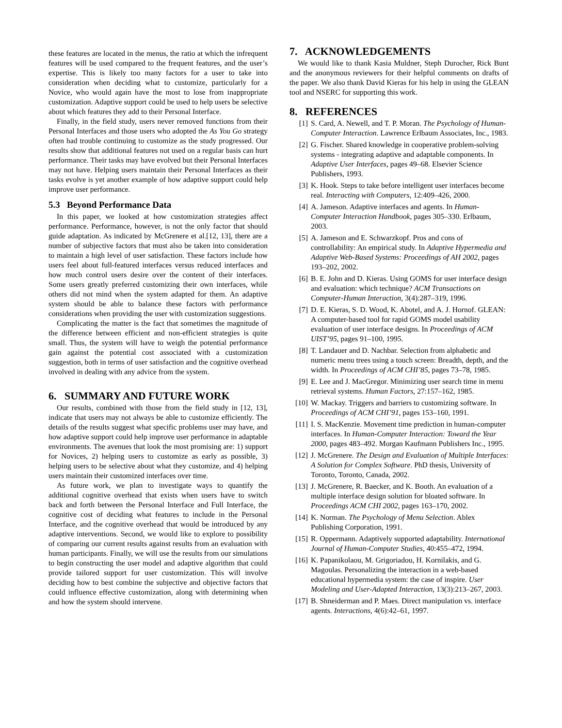these features are located in the menus, the ratio at which the infrequent features will be used compared to the frequent features, and the user’s expertise. This is likely too many factors for a user to take into consideration when deciding what to customize, particularly for a Novice, who would again have the most to lose from inappropriate customization. Adaptive support could be used to help users be selective about which features they add to their Personal Interface.
Finally, in the field study, users never removed functions from their Personal Interfaces and those users who adopted the As You Go strategy often had trouble continuing to customize as the study progressed. Our results show that additional features not used on a regular basis can hurt performance. Their tasks may have evolved but their Personal Interfaces may not have. Helping users maintain their Personal Interfaces as their tasks evolve is yet another example of how adaptive support could help improve user performance.
5.3 Beyond Performance Data
In this paper, we looked at how customization strategies affect performance. Performance, however, is not the only factor that should guide adaptation. As indicated by McGrenere et al.[12, 13], there are a number of subjective factors that must also be taken into consideration to maintain a high level of user satisfaction. These factors include how users feel about full-featured interfaces versus reduced interfaces and how much control users desire over the content of their interfaces. Some users greatly preferred customizing their own interfaces, while others did not mind when the system adapted for them. An adaptive system should be able to balance these factors with performance considerations when providing the user with customization suggestions.
Complicating the matter is the fact that sometimes the magnitude of the difference between efficient and non-efficient strategies is quite small. Thus, the system will have to weigh the potential performance gain against the potential cost associated with a customization suggestion, both in terms of user satisfaction and the cognitive overhead involved in dealing with any advice from the system.
6. SUMMARY AND FUTURE WORK
Our results, combined with those from the field study in [12, 13], indicate that users may not always be able to customize efficiently. The details of the results suggest what specific problems user may have, and how adaptive support could help improve user performance in adaptable environments. The avenues that look the most promising are: 1) support for Novices, 2) helping users to customize as early as possible, 3) helping users to be selective about what they customize, and 4) helping users maintain their customized interfaces over time.
As future work, we plan to investigate ways to quantify the additional cognitive overhead that exists when users have to switch back and forth between the Personal Interface and Full Interface, the cognitive cost of deciding what features to include in the Personal Interface, and the cognitive overhead that would be introduced by any adaptive interventions. Second, we would like to explore to possibility of comparing our current results against results from an evaluation with human participants. Finally, we will use the results from our simulations to begin constructing the user model and adaptive algorithm that could provide tailored support for user customization. This will involve deciding how to best combine the subjective and objective factors that could influence effective customization, along with determining when and how the system should intervene.
7. ACKNOWLEDGEMENTS
We would like to thank Kasia Muldner, Steph Durocher, Rick Bunt and the anonymous reviewers for their helpful comments on drafts of the paper. We also thank David Kieras for his help in using the GLEAN tool and NSERC for supporting this work.
8. REFERENCES
[1] S. Card, A. Newell, and T. P. Moran. The Psychology of Human-Computer Interaction. Lawrence Erlbaum Associates, Inc., 1983.
[2] G. Fischer. Shared knowledge in cooperative problem-solving systems - integrating adaptive and adaptable components. In Adaptive User Interfaces, pages 49–68. Elsevier Science Publishers, 1993.
[3] K. Hook. Steps to take before intelligent user interfaces become real. Interacting with Computers, 12:409–426, 2000.
[4] A. Jameson. Adaptive interfaces and agents. In Human-Computer Interaction Handbook, pages 305–330. Erlbaum, 2003.
[5] A. Jameson and E. Schwarzkopf. Pros and cons of controllability: An empirical study. In Adaptive Hypermedia and Adaptive Web-Based Systems: Proceedings of AH 2002, pages 193–202, 2002.
[6] B. E. John and D. Kieras. Using GOMS for user interface design and evaluation: which technique? ACM Transactions on Computer-Human Interaction, 3(4):287–319, 1996.
[7] D. E. Kieras, S. D. Wood, K. Abotel, and A. J. Hornof. GLEAN: A computer-based tool for rapid GOMS model usability evaluation of user interface designs. In Proceedings of ACM UIST’95, pages 91–100, 1995.
[8] T. Landauer and D. Nachbar. Selection from alphabetic and numeric menu trees using a touch screen: Breadth, depth, and the width. In Proceedings of ACM CHI’85, pages 73–78, 1985.
[9] E. Lee and J. MacGregor. Minimizing user search time in menu retrieval systems. Human Factors, 27:157–162, 1985.
[10] W. Mackay. Triggers and barriers to customizing software. In Proceedings of ACM CHI’91, pages 153–160, 1991.
[11] I. S. MacKenzie. Movement time prediction in human-computer interfaces. In Human-Computer Interaction: Toward the Year 2000, pages 483–492. Morgan Kaufmann Publishers Inc., 1995.
[12] J. McGrenere. The Design and Evaluation of Multiple Interfaces: A Solution for Complex Software. PhD thesis, University of Toronto, Toronto, Canada, 2002.
[13] J. McGrenere, R. Baecker, and K. Booth. An evaluation of a multiple interface design solution for bloated software. In Proceedings ACM CHI 2002, pages 163–170, 2002.
[14] K. Norman. The Psychology of Menu Selection. Ablex Publishing Corporation, 1991.
[15] R. Oppermann. Adaptively supported adaptability. International Journal of Human-Computer Studies, 40:455–472, 1994.
[16] K. Papanikolaou, M. Grigoriadou, H. Kornilakis, and G. Magoulas. Personalizing the interaction in a web-based educational hypermedia system: the case of inspire. User Modeling and User-Adapted Interaction, 13(3):213–267, 2003.
[17] B. Shneiderman and P. Maes. Direct manipulation vs. interface agents. Interactions, 4(6):42–61, 1997.